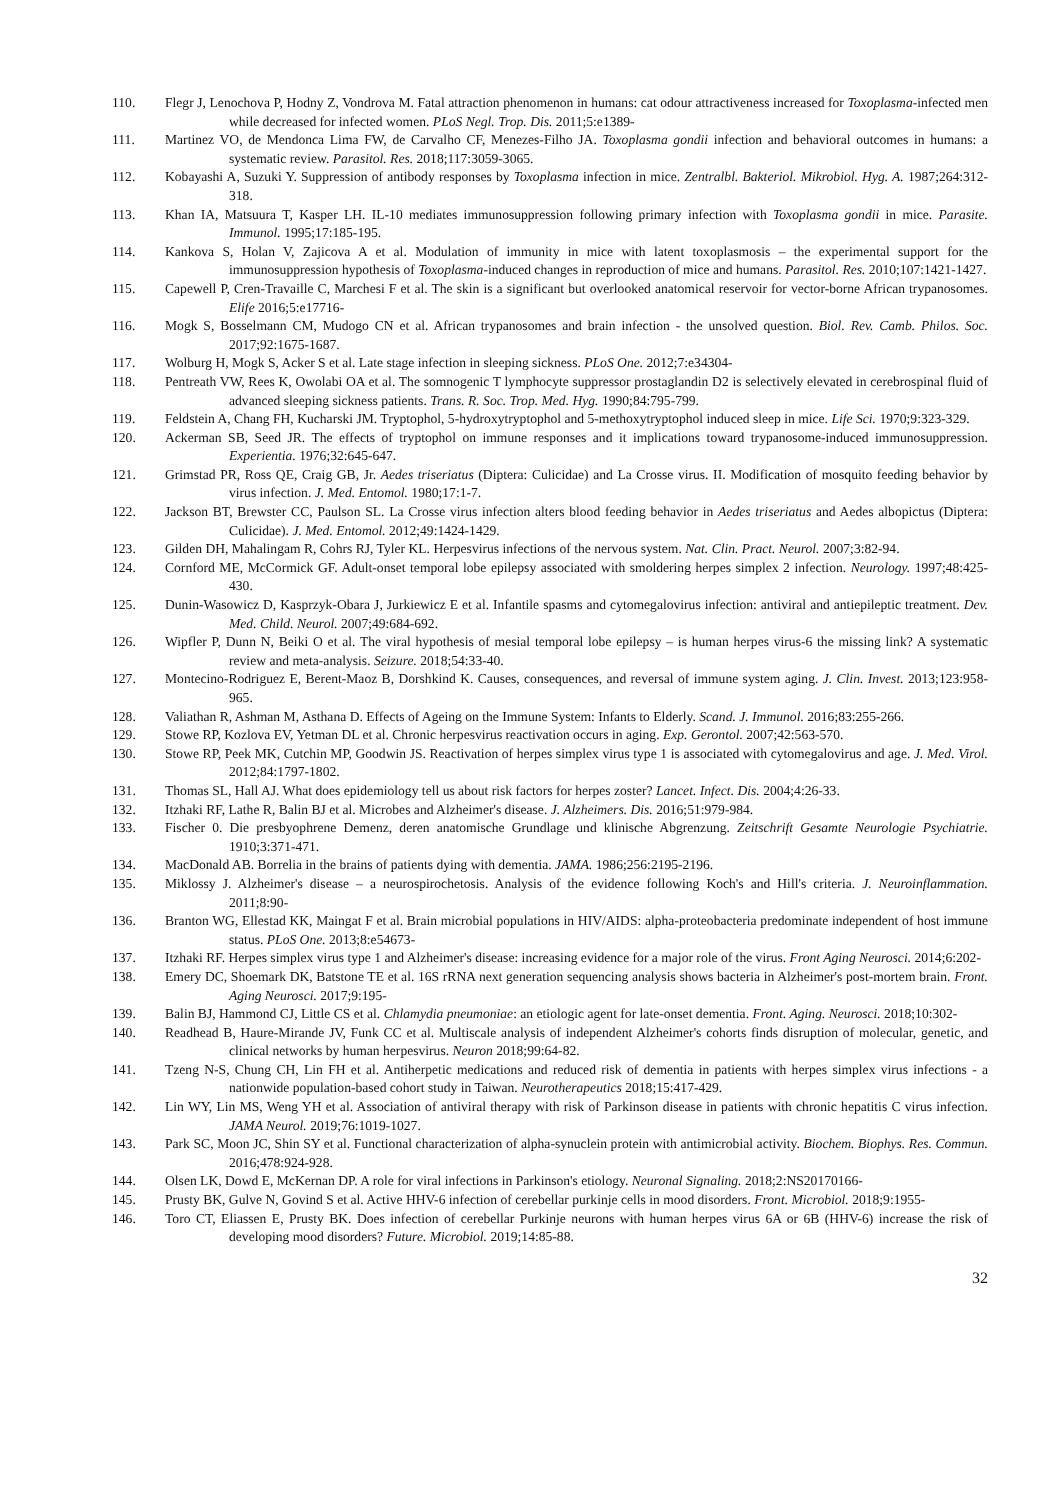110. Flegr J, Lenochova P, Hodny Z, Vondrova M. Fatal attraction phenomenon in humans: cat odour attractiveness increased for Toxoplasma-infected men while decreased for infected women. PLoS Negl. Trop. Dis. 2011;5:e1389-
111. Martinez VO, de Mendonca Lima FW, de Carvalho CF, Menezes-Filho JA. Toxoplasma gondii infection and behavioral outcomes in humans: a systematic review. Parasitol. Res. 2018;117:3059-3065.
112. Kobayashi A, Suzuki Y. Suppression of antibody responses by Toxoplasma infection in mice. Zentralbl. Bakteriol. Mikrobiol. Hyg. A. 1987;264:312-318.
113. Khan IA, Matsuura T, Kasper LH. IL-10 mediates immunosuppression following primary infection with Toxoplasma gondii in mice. Parasite. Immunol. 1995;17:185-195.
114. Kankova S, Holan V, Zajicova A et al. Modulation of immunity in mice with latent toxoplasmosis – the experimental support for the immunosuppression hypothesis of Toxoplasma-induced changes in reproduction of mice and humans. Parasitol. Res. 2010;107:1421-1427.
115. Capewell P, Cren-Travaille C, Marchesi F et al. The skin is a significant but overlooked anatomical reservoir for vector-borne African trypanosomes. Elife 2016;5:e17716-
116. Mogk S, Bosselmann CM, Mudogo CN et al. African trypanosomes and brain infection - the unsolved question. Biol. Rev. Camb. Philos. Soc. 2017;92:1675-1687.
117. Wolburg H, Mogk S, Acker S et al. Late stage infection in sleeping sickness. PLoS One. 2012;7:e34304-
118. Pentreath VW, Rees K, Owolabi OA et al. The somnogenic T lymphocyte suppressor prostaglandin D2 is selectively elevated in cerebrospinal fluid of advanced sleeping sickness patients. Trans. R. Soc. Trop. Med. Hyg. 1990;84:795-799.
119. Feldstein A, Chang FH, Kucharski JM. Tryptophol, 5-hydroxytryptophol and 5-methoxytryptophol induced sleep in mice. Life Sci. 1970;9:323-329.
120. Ackerman SB, Seed JR. The effects of tryptophol on immune responses and it implications toward trypanosome-induced immunosuppression. Experientia. 1976;32:645-647.
121. Grimstad PR, Ross QE, Craig GB, Jr. Aedes triseriatus (Diptera: Culicidae) and La Crosse virus. II. Modification of mosquito feeding behavior by virus infection. J. Med. Entomol. 1980;17:1-7.
122. Jackson BT, Brewster CC, Paulson SL. La Crosse virus infection alters blood feeding behavior in Aedes triseriatus and Aedes albopictus (Diptera: Culicidae). J. Med. Entomol. 2012;49:1424-1429.
123. Gilden DH, Mahalingam R, Cohrs RJ, Tyler KL. Herpesvirus infections of the nervous system. Nat. Clin. Pract. Neurol. 2007;3:82-94.
124. Cornford ME, McCormick GF. Adult-onset temporal lobe epilepsy associated with smoldering herpes simplex 2 infection. Neurology. 1997;48:425-430.
125. Dunin-Wasowicz D, Kasprzyk-Obara J, Jurkiewicz E et al. Infantile spasms and cytomegalovirus infection: antiviral and antiepileptic treatment. Dev. Med. Child. Neurol. 2007;49:684-692.
126. Wipfler P, Dunn N, Beiki O et al. The viral hypothesis of mesial temporal lobe epilepsy – is human herpes virus-6 the missing link? A systematic review and meta-analysis. Seizure. 2018;54:33-40.
127. Montecino-Rodriguez E, Berent-Maoz B, Dorshkind K. Causes, consequences, and reversal of immune system aging. J. Clin. Invest. 2013;123:958-965.
128. Valiathan R, Ashman M, Asthana D. Effects of Ageing on the Immune System: Infants to Elderly. Scand. J. Immunol. 2016;83:255-266.
129. Stowe RP, Kozlova EV, Yetman DL et al. Chronic herpesvirus reactivation occurs in aging. Exp. Gerontol. 2007;42:563-570.
130. Stowe RP, Peek MK, Cutchin MP, Goodwin JS. Reactivation of herpes simplex virus type 1 is associated with cytomegalovirus and age. J. Med. Virol. 2012;84:1797-1802.
131. Thomas SL, Hall AJ. What does epidemiology tell us about risk factors for herpes zoster? Lancet. Infect. Dis. 2004;4:26-33.
132. Itzhaki RF, Lathe R, Balin BJ et al. Microbes and Alzheimer's disease. J. Alzheimers. Dis. 2016;51:979-984.
133. Fischer 0. Die presbyophrene Demenz, deren anatomische Grundlage und klinische Abgrenzung. Zeitschrift Gesamte Neurologie Psychiatrie. 1910;3:371-471.
134. MacDonald AB. Borrelia in the brains of patients dying with dementia. JAMA. 1986;256:2195-2196.
135. Miklossy J. Alzheimer's disease – a neurospirochetosis. Analysis of the evidence following Koch's and Hill's criteria. J. Neuroinflammation. 2011;8:90-
136. Branton WG, Ellestad KK, Maingat F et al. Brain microbial populations in HIV/AIDS: alpha-proteobacteria predominate independent of host immune status. PLoS One. 2013;8:e54673-
137. Itzhaki RF. Herpes simplex virus type 1 and Alzheimer's disease: increasing evidence for a major role of the virus. Front Aging Neurosci. 2014;6:202-
138. Emery DC, Shoemark DK, Batstone TE et al. 16S rRNA next generation sequencing analysis shows bacteria in Alzheimer's post-mortem brain. Front. Aging Neurosci. 2017;9:195-
139. Balin BJ, Hammond CJ, Little CS et al. Chlamydia pneumoniae: an etiologic agent for late-onset dementia. Front. Aging. Neurosci. 2018;10:302-
140. Readhead B, Haure-Mirande JV, Funk CC et al. Multiscale analysis of independent Alzheimer's cohorts finds disruption of molecular, genetic, and clinical networks by human herpesvirus. Neuron 2018;99:64-82.
141. Tzeng N-S, Chung CH, Lin FH et al. Antiherpetic medications and reduced risk of dementia in patients with herpes simplex virus infections - a nationwide population-based cohort study in Taiwan. Neurotherapeutics 2018;15:417-429.
142. Lin WY, Lin MS, Weng YH et al. Association of antiviral therapy with risk of Parkinson disease in patients with chronic hepatitis C virus infection. JAMA Neurol. 2019;76:1019-1027.
143. Park SC, Moon JC, Shin SY et al. Functional characterization of alpha-synuclein protein with antimicrobial activity. Biochem. Biophys. Res. Commun. 2016;478:924-928.
144. Olsen LK, Dowd E, McKernan DP. A role for viral infections in Parkinson's etiology. Neuronal Signaling. 2018;2:NS20170166-
145. Prusty BK, Gulve N, Govind S et al. Active HHV-6 infection of cerebellar purkinje cells in mood disorders. Front. Microbiol. 2018;9:1955-
146. Toro CT, Eliassen E, Prusty BK. Does infection of cerebellar Purkinje neurons with human herpes virus 6A or 6B (HHV-6) increase the risk of developing mood disorders? Future. Microbiol. 2019;14:85-88.
32